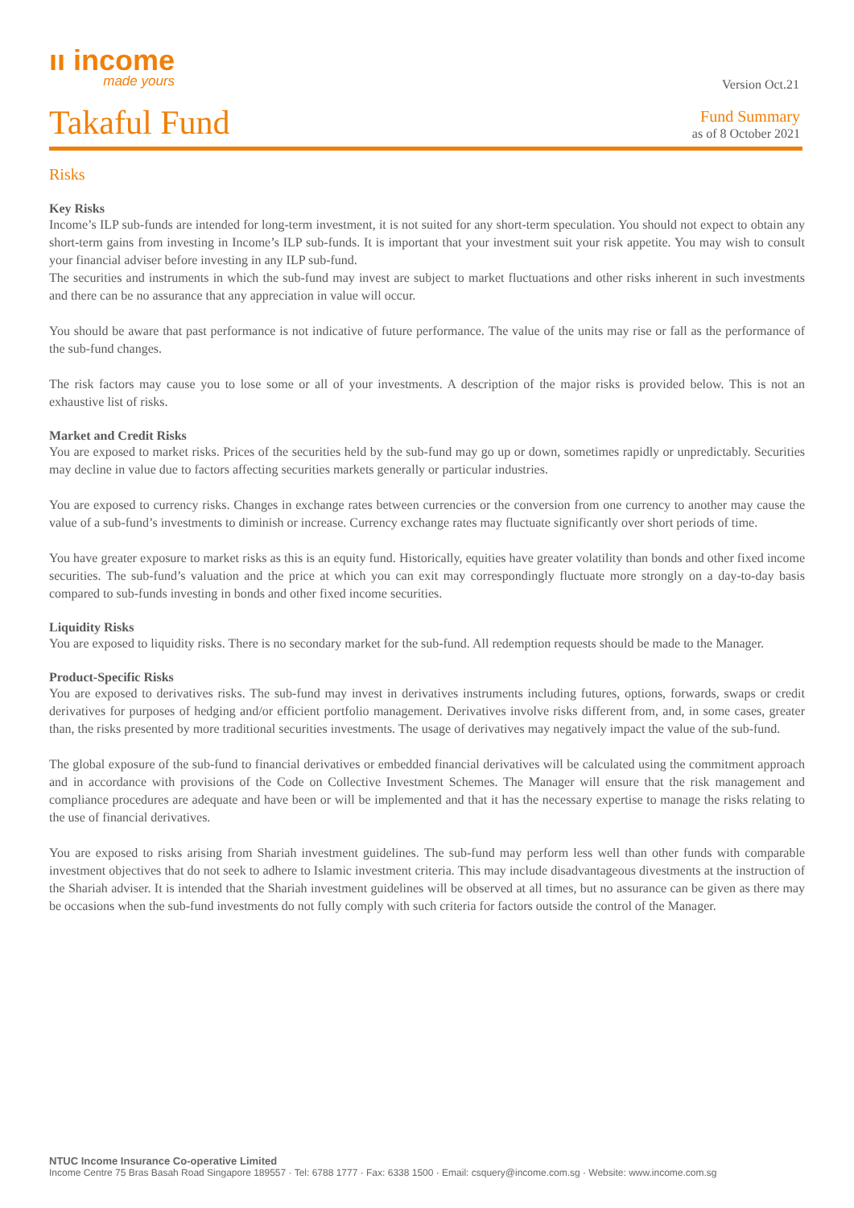ıı income
made yours
Version Oct.21
Takaful Fund
Fund Summary
as of 8 October 2021
Risks
Key Risks
Income’s ILP sub-funds are intended for long-term investment, it is not suited for any short-term speculation. You should not expect to obtain any short-term gains from investing in Income’s ILP sub-funds. It is important that your investment suit your risk appetite. You may wish to consult your financial adviser before investing in any ILP sub-fund.
The securities and instruments in which the sub-fund may invest are subject to market fluctuations and other risks inherent in such investments and there can be no assurance that any appreciation in value will occur.
You should be aware that past performance is not indicative of future performance. The value of the units may rise or fall as the performance of the sub-fund changes.
The risk factors may cause you to lose some or all of your investments. A description of the major risks is provided below. This is not an exhaustive list of risks.
Market and Credit Risks
You are exposed to market risks. Prices of the securities held by the sub-fund may go up or down, sometimes rapidly or unpredictably. Securities may decline in value due to factors affecting securities markets generally or particular industries.
You are exposed to currency risks. Changes in exchange rates between currencies or the conversion from one currency to another may cause the value of a sub-fund’s investments to diminish or increase. Currency exchange rates may fluctuate significantly over short periods of time.
You have greater exposure to market risks as this is an equity fund. Historically, equities have greater volatility than bonds and other fixed income securities. The sub-fund’s valuation and the price at which you can exit may correspondingly fluctuate more strongly on a day-to-day basis compared to sub-funds investing in bonds and other fixed income securities.
Liquidity Risks
You are exposed to liquidity risks. There is no secondary market for the sub-fund. All redemption requests should be made to the Manager.
Product-Specific Risks
You are exposed to derivatives risks. The sub-fund may invest in derivatives instruments including futures, options, forwards, swaps or credit derivatives for purposes of hedging and/or efficient portfolio management. Derivatives involve risks different from, and, in some cases, greater than, the risks presented by more traditional securities investments. The usage of derivatives may negatively impact the value of the sub-fund.
The global exposure of the sub-fund to financial derivatives or embedded financial derivatives will be calculated using the commitment approach and in accordance with provisions of the Code on Collective Investment Schemes. The Manager will ensure that the risk management and compliance procedures are adequate and have been or will be implemented and that it has the necessary expertise to manage the risks relating to the use of financial derivatives.
You are exposed to risks arising from Shariah investment guidelines. The sub-fund may perform less well than other funds with comparable investment objectives that do not seek to adhere to Islamic investment criteria. This may include disadvantageous divestments at the instruction of the Shariah adviser. It is intended that the Shariah investment guidelines will be observed at all times, but no assurance can be given as there may be occasions when the sub-fund investments do not fully comply with such criteria for factors outside the control of the Manager.
NTUC Income Insurance Co-operative Limited
Income Centre 75 Bras Basah Road Singapore 189557 · Tel: 6788 1777 · Fax: 6338 1500 · Email: csquery@income.com.sg · Website: www.income.com.sg